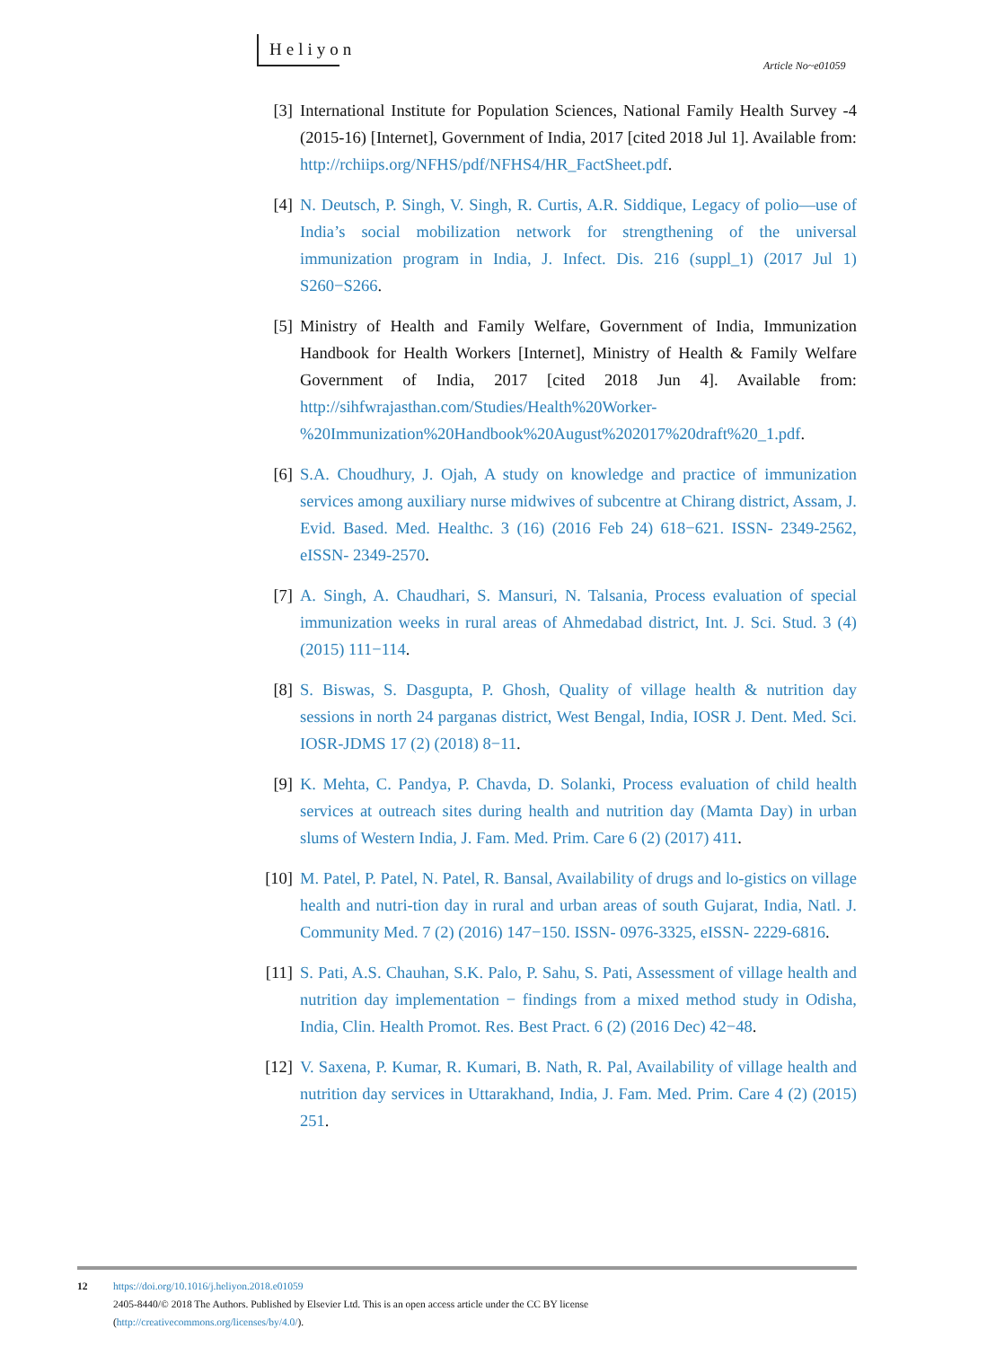Heliyon
Article No~e01059
[3] International Institute for Population Sciences, National Family Health Survey -4 (2015-16) [Internet], Government of India, 2017 [cited 2018 Jul 1]. Available from: http://rchiips.org/NFHS/pdf/NFHS4/HR_FactSheet.pdf.
[4] N. Deutsch, P. Singh, V. Singh, R. Curtis, A.R. Siddique, Legacy of polio—use of India’s social mobilization network for strengthening of the universal immunization program in India, J. Infect. Dis. 216 (suppl_1) (2017 Jul 1) S260−S266.
[5] Ministry of Health and Family Welfare, Government of India, Immunization Handbook for Health Workers [Internet], Ministry of Health & Family Welfare Government of India, 2017 [cited 2018 Jun 4]. Available from: http://sihfwrajasthan.com/Studies/Health%20Worker-%20Immunization%20Handbook%20August%202017%20draft%20_1.pdf.
[6] S.A. Choudhury, J. Ojah, A study on knowledge and practice of immunization services among auxiliary nurse midwives of subcentre at Chirang district, Assam, J. Evid. Based. Med. Healthc. 3 (16) (2016 Feb 24) 618−621. ISSN- 2349-2562, eISSN- 2349-2570.
[7] A. Singh, A. Chaudhari, S. Mansuri, N. Talsania, Process evaluation of special immunization weeks in rural areas of Ahmedabad district, Int. J. Sci. Stud. 3 (4) (2015) 111−114.
[8] S. Biswas, S. Dasgupta, P. Ghosh, Quality of village health & nutrition day sessions in north 24 parganas district, West Bengal, India, IOSR J. Dent. Med. Sci. IOSR-JDMS 17 (2) (2018) 8−11.
[9] K. Mehta, C. Pandya, P. Chavda, D. Solanki, Process evaluation of child health services at outreach sites during health and nutrition day (Mamta Day) in urban slums of Western India, J. Fam. Med. Prim. Care 6 (2) (2017) 411.
[10]
M. Patel, P. Patel, N. Patel, R. Bansal, Availability of drugs and lo-gistics on village health and nutri-tion day in rural and urban areas of south Gujarat, India, Natl. J. Community Med. 7 (2) (2016) 147−150. ISSN- 0976-3325, eISSN- 2229-6816.
[11]
S. Pati, A.S. Chauhan, S.K. Palo, P. Sahu, S. Pati, Assessment of village health and nutrition day implementation − findings from a mixed method study in Odisha, India, Clin. Health Promot. Res. Best Pract. 6 (2) (2016 Dec) 42−48.
[12]
V. Saxena, P. Kumar, R. Kumari, B. Nath, R. Pal, Availability of village health and nutrition day services in Uttarakhand, India, J. Fam. Med. Prim. Care 4 (2) (2015) 251.
12 https://doi.org/10.1016/j.heliyon.2018.e01059
2405-8440/© 2018 The Authors. Published by Elsevier Ltd. This is an open access article under the CC BY license
(http://creativecommons.org/licenses/by/4.0/).